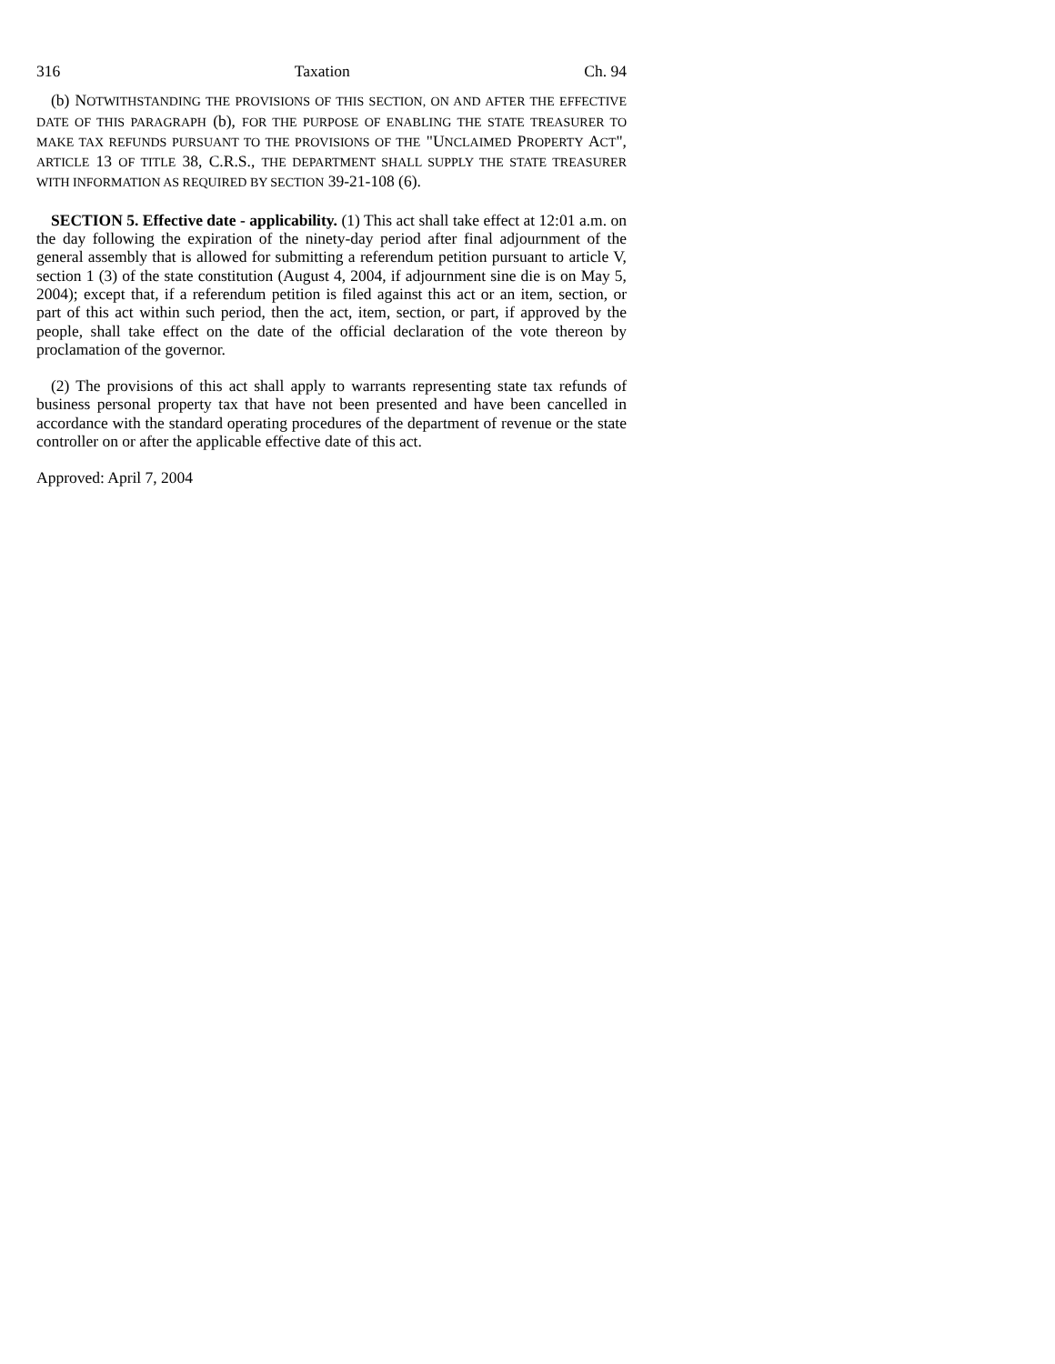316 Taxation Ch. 94
(b) NOTWITHSTANDING THE PROVISIONS OF THIS SECTION, ON AND AFTER THE EFFECTIVE DATE OF THIS PARAGRAPH (b), FOR THE PURPOSE OF ENABLING THE STATE TREASURER TO MAKE TAX REFUNDS PURSUANT TO THE PROVISIONS OF THE "UNCLAIMED PROPERTY ACT", ARTICLE 13 OF TITLE 38, C.R.S., THE DEPARTMENT SHALL SUPPLY THE STATE TREASURER WITH INFORMATION AS REQUIRED BY SECTION 39-21-108 (6).
SECTION 5. Effective date - applicability. (1) This act shall take effect at 12:01 a.m. on the day following the expiration of the ninety-day period after final adjournment of the general assembly that is allowed for submitting a referendum petition pursuant to article V, section 1 (3) of the state constitution (August 4, 2004, if adjournment sine die is on May 5, 2004); except that, if a referendum petition is filed against this act or an item, section, or part of this act within such period, then the act, item, section, or part, if approved by the people, shall take effect on the date of the official declaration of the vote thereon by proclamation of the governor.
(2) The provisions of this act shall apply to warrants representing state tax refunds of business personal property tax that have not been presented and have been cancelled in accordance with the standard operating procedures of the department of revenue or the state controller on or after the applicable effective date of this act.
Approved: April 7, 2004